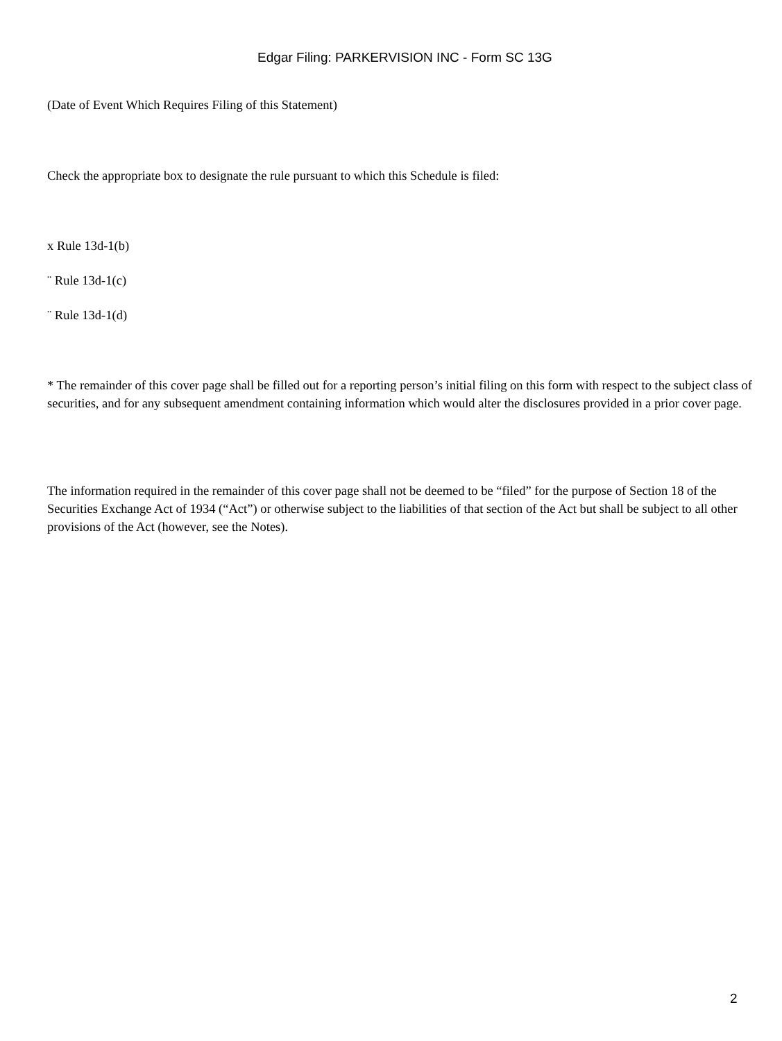Edgar Filing: PARKERVISION INC - Form SC 13G
(Date of Event Which Requires Filing of this Statement)
Check the appropriate box to designate the rule pursuant to which this Schedule is filed:
x Rule 13d-1(b)
¨ Rule 13d-1(c)
¨ Rule 13d-1(d)
* The remainder of this cover page shall be filled out for a reporting person’s initial filing on this form with respect to the subject class of securities, and for any subsequent amendment containing information which would alter the disclosures provided in a prior cover page.
The information required in the remainder of this cover page shall not be deemed to be “filed” for the purpose of Section 18 of the Securities Exchange Act of 1934 (“Act”) or otherwise subject to the liabilities of that section of the Act but shall be subject to all other provisions of the Act (however, see the Notes).
2